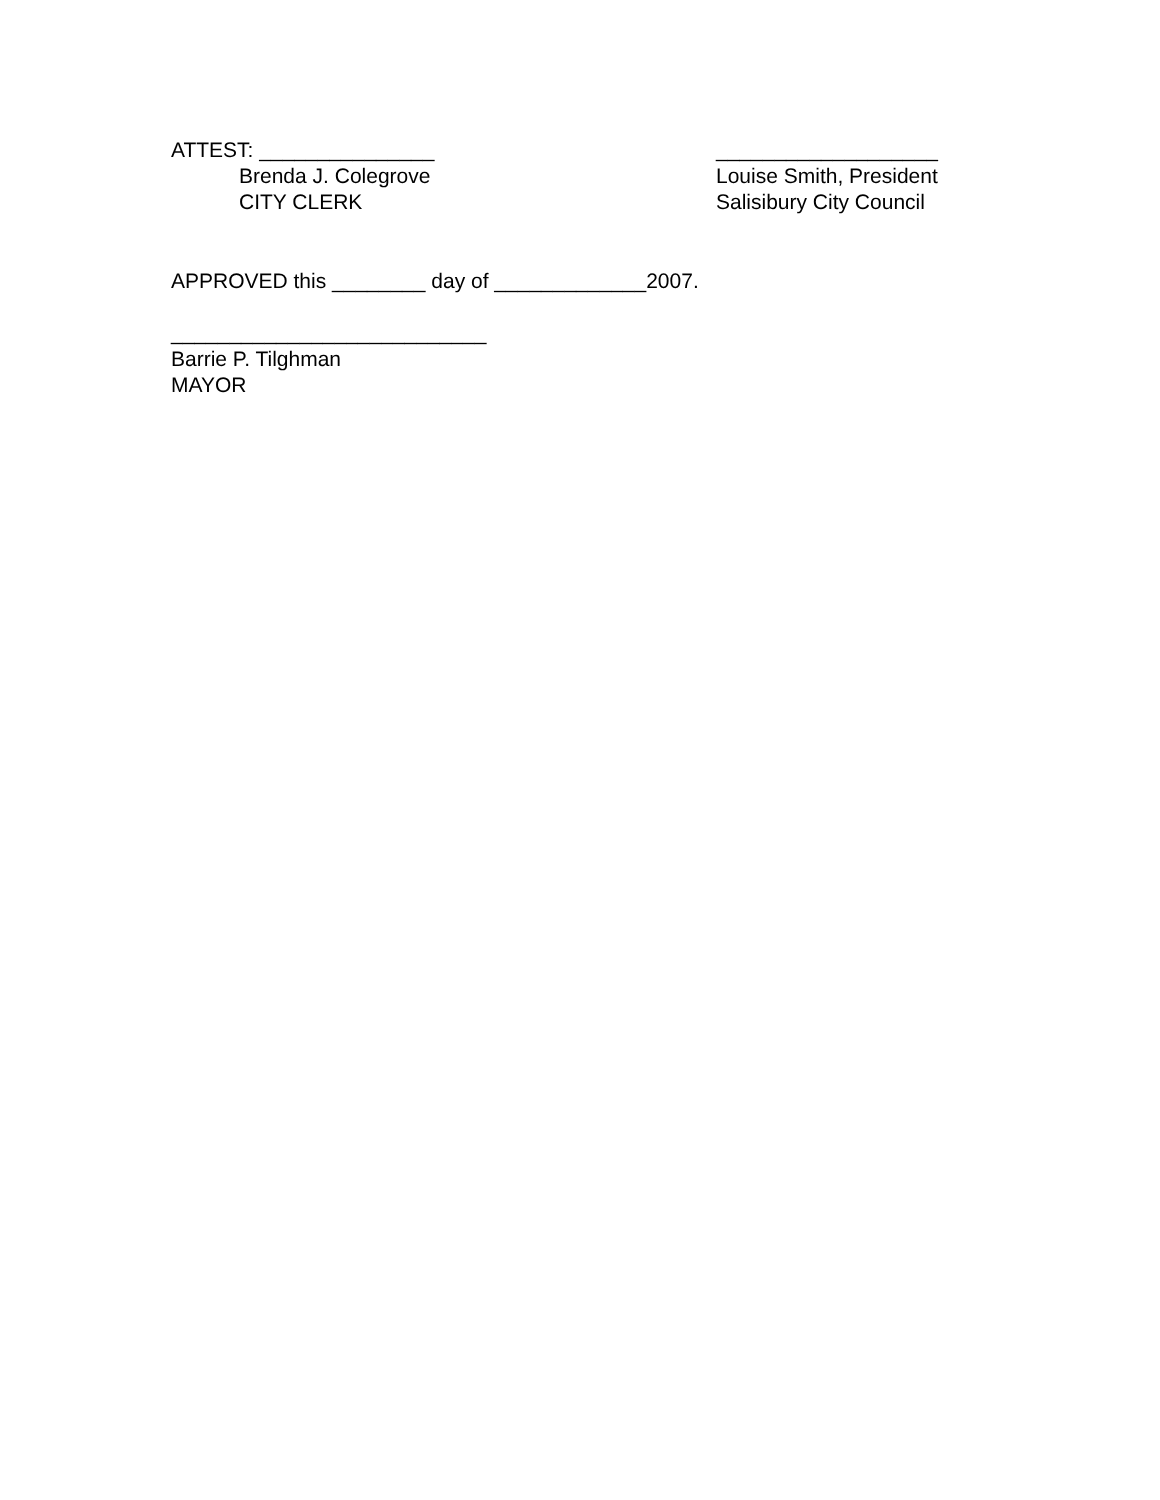ATTEST: _______________
Brenda J. Colegrove
CITY CLERK
___________________
Louise Smith, President
Salisibury City Council
APPROVED this ________ day of _____________2007.
___________________________
Barrie P. Tilghman
MAYOR